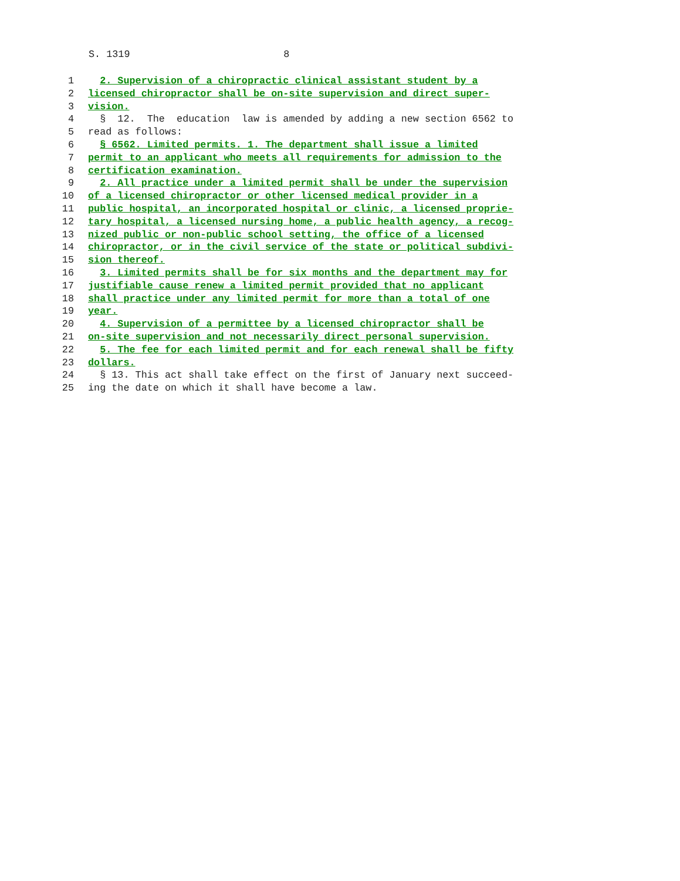S. 1319 8
1 2. Supervision of a chiropractic clinical assistant student by a
2 licensed chiropractor shall be on-site supervision and direct super-
3 vision.
4 § 12. The education law is amended by adding a new section 6562 to
5 read as follows:
6 § 6562. Limited permits. 1. The department shall issue a limited
7 permit to an applicant who meets all requirements for admission to the
8 certification examination.
9 2. All practice under a limited permit shall be under the supervision
10 of a licensed chiropractor or other licensed medical provider in a
11 public hospital, an incorporated hospital or clinic, a licensed proprie-
12 tary hospital, a licensed nursing home, a public health agency, a recog-
13 nized public or non-public school setting, the office of a licensed
14 chiropractor, or in the civil service of the state or political subdivi-
15 sion thereof.
16 3. Limited permits shall be for six months and the department may for
17 justifiable cause renew a limited permit provided that no applicant
18 shall practice under any limited permit for more than a total of one
19 year.
20 4. Supervision of a permittee by a licensed chiropractor shall be
21 on-site supervision and not necessarily direct personal supervision.
22 5. The fee for each limited permit and for each renewal shall be fifty
23 dollars.
24 § 13. This act shall take effect on the first of January next succeed-
25 ing the date on which it shall have become a law.